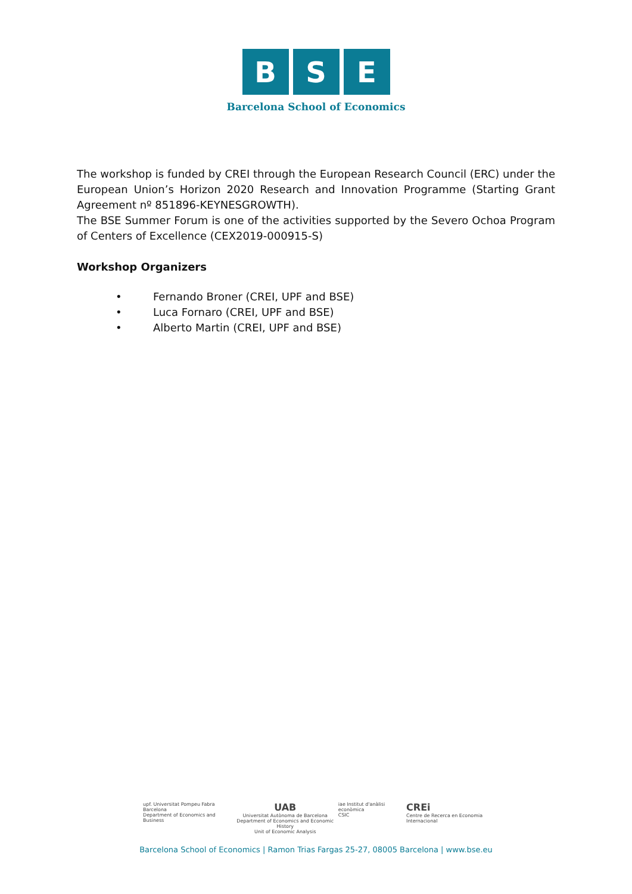B S E
Barcelona School of Economics
The workshop is funded by CREI through the European Research Council (ERC) under the European Union’s Horizon 2020 Research and Innovation Programme (Starting Grant Agreement nº 851896-KEYNESGROWTH).
The BSE Summer Forum is one of the activities supported by the Severo Ochoa Program of Centers of Excellence (CEX2019-000915-S)
Workshop Organizers
• Fernando Broner (CREI, UPF and BSE)
• Luca Fornaro (CREI, UPF and BSE)
• Alberto Martin (CREI, UPF and BSE)
upf. Universitat Pompeu Fabra Barcelona
Department of Economics and Business
UAB
Universitat Autònoma de Barcelona
Department of Economics and Economic History
Unit of Economic Analysis
iae Institut d'anàlisi econòmica
CSIC
CREi
Centre de Recerca en Economia Internacional
Barcelona School of Economics | Ramon Trias Fargas 25-27, 08005 Barcelona | www.bse.eu